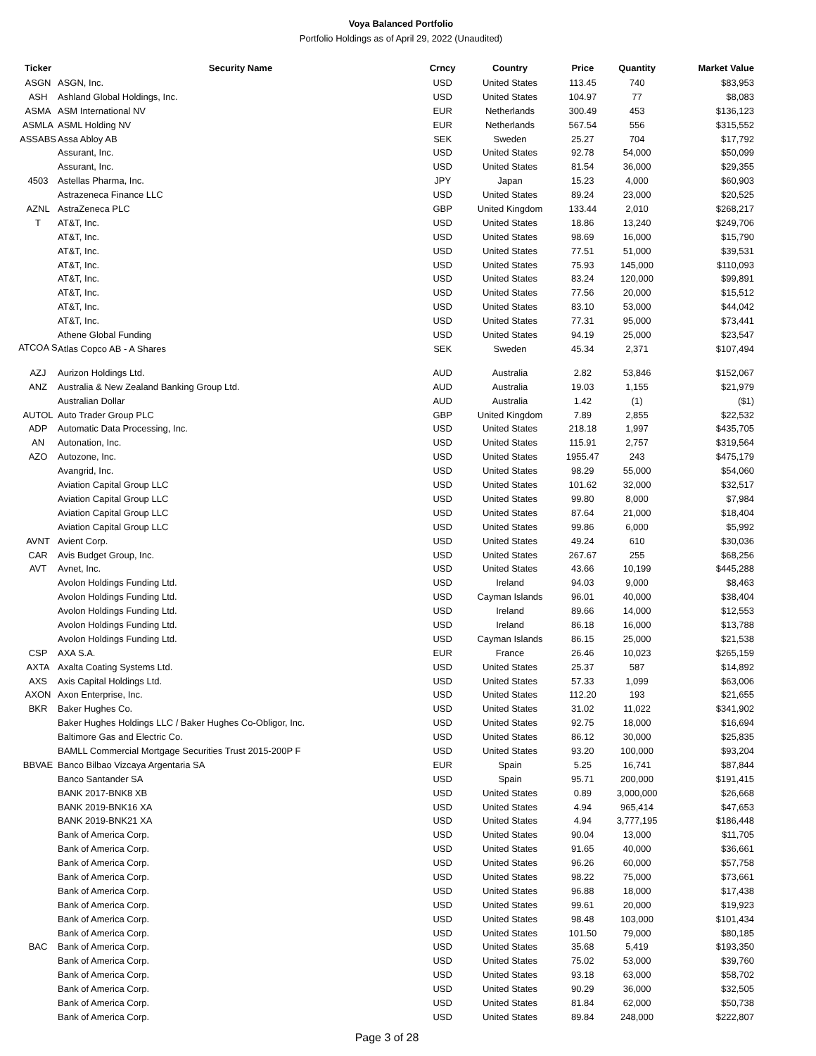Voya Balanced Portfolio
Portfolio Holdings as of April 29, 2022 (Unaudited)
| Ticker | Security Name | Crncy | Country | Price | Quantity | Market Value |
| --- | --- | --- | --- | --- | --- | --- |
| ASGN | ASGN, Inc. | USD | United States | 113.45 | 740 | $83,953 |
| ASH | Ashland Global Holdings, Inc. | USD | United States | 104.97 | 77 | $8,083 |
| ASMA | ASM International NV | EUR | Netherlands | 300.49 | 453 | $136,123 |
| ASMLA | ASML Holding NV | EUR | Netherlands | 567.54 | 556 | $315,552 |
| ASSABS | Assa Abloy AB | SEK | Sweden | 25.27 | 704 | $17,792 |
| | Assurant, Inc. | USD | United States | 92.78 | 54,000 | $50,099 |
| | Assurant, Inc. | USD | United States | 81.54 | 36,000 | $29,355 |
| 4503 | Astellas Pharma, Inc. | JPY | Japan | 15.23 | 4,000 | $60,903 |
| | Astrazeneca Finance LLC | USD | United States | 89.24 | 23,000 | $20,525 |
| AZNL | AstraZeneca PLC | GBP | United Kingdom | 133.44 | 2,010 | $268,217 |
| T | AT&T, Inc. | USD | United States | 18.86 | 13,240 | $249,706 |
| | AT&T, Inc. | USD | United States | 98.69 | 16,000 | $15,790 |
| | AT&T, Inc. | USD | United States | 77.51 | 51,000 | $39,531 |
| | AT&T, Inc. | USD | United States | 75.93 | 145,000 | $110,093 |
| | AT&T, Inc. | USD | United States | 83.24 | 120,000 | $99,891 |
| | AT&T, Inc. | USD | United States | 77.56 | 20,000 | $15,512 |
| | AT&T, Inc. | USD | United States | 83.10 | 53,000 | $44,042 |
| | AT&T, Inc. | USD | United States | 77.31 | 95,000 | $73,441 |
| | Athene Global Funding | USD | United States | 94.19 | 25,000 | $23,547 |
| ATCOA S | Atlas Copco AB - A Shares | SEK | Sweden | 45.34 | 2,371 | $107,494 |
| AZJ | Aurizon Holdings Ltd. | AUD | Australia | 2.82 | 53,846 | $152,067 |
| ANZ | Australia & New Zealand Banking Group Ltd. | AUD | Australia | 19.03 | 1,155 | $21,979 |
| | Australian Dollar | AUD | Australia | 1.42 | (1) | ($1) |
| AUTOL | Auto Trader Group PLC | GBP | United Kingdom | 7.89 | 2,855 | $22,532 |
| ADP | Automatic Data Processing, Inc. | USD | United States | 218.18 | 1,997 | $435,705 |
| AN | Autonation, Inc. | USD | United States | 115.91 | 2,757 | $319,564 |
| AZO | Autozone, Inc. | USD | United States | 1955.47 | 243 | $475,179 |
| | Avangrid, Inc. | USD | United States | 98.29 | 55,000 | $54,060 |
| | Aviation Capital Group LLC | USD | United States | 101.62 | 32,000 | $32,517 |
| | Aviation Capital Group LLC | USD | United States | 99.80 | 8,000 | $7,984 |
| | Aviation Capital Group LLC | USD | United States | 87.64 | 21,000 | $18,404 |
| | Aviation Capital Group LLC | USD | United States | 99.86 | 6,000 | $5,992 |
| AVNT | Avient Corp. | USD | United States | 49.24 | 610 | $30,036 |
| CAR | Avis Budget Group, Inc. | USD | United States | 267.67 | 255 | $68,256 |
| AVT | Avnet, Inc. | USD | United States | 43.66 | 10,199 | $445,288 |
| | Avolon Holdings Funding Ltd. | USD | Ireland | 94.03 | 9,000 | $8,463 |
| | Avolon Holdings Funding Ltd. | USD | Cayman Islands | 96.01 | 40,000 | $38,404 |
| | Avolon Holdings Funding Ltd. | USD | Ireland | 89.66 | 14,000 | $12,553 |
| | Avolon Holdings Funding Ltd. | USD | Ireland | 86.18 | 16,000 | $13,788 |
| | Avolon Holdings Funding Ltd. | USD | Cayman Islands | 86.15 | 25,000 | $21,538 |
| CSP | AXA S.A. | EUR | France | 26.46 | 10,023 | $265,159 |
| AXTA | Axalta Coating Systems Ltd. | USD | United States | 25.37 | 587 | $14,892 |
| AXS | Axis Capital Holdings Ltd. | USD | United States | 57.33 | 1,099 | $63,006 |
| AXON | Axon Enterprise, Inc. | USD | United States | 112.20 | 193 | $21,655 |
| BKR | Baker Hughes Co. | USD | United States | 31.02 | 11,022 | $341,902 |
| | Baker Hughes Holdings LLC / Baker Hughes Co-Obligor, Inc. | USD | United States | 92.75 | 18,000 | $16,694 |
| | Baltimore Gas and Electric Co. | USD | United States | 86.12 | 30,000 | $25,835 |
| | BAMLL Commercial Mortgage Securities Trust 2015-200P F | USD | United States | 93.20 | 100,000 | $93,204 |
| BBVAE | Banco Bilbao Vizcaya Argentaria SA | EUR | Spain | 5.25 | 16,741 | $87,844 |
| | Banco Santander SA | USD | Spain | 95.71 | 200,000 | $191,415 |
| | BANK 2017-BNK8 XB | USD | United States | 0.89 | 3,000,000 | $26,668 |
| | BANK 2019-BNK16 XA | USD | United States | 4.94 | 965,414 | $47,653 |
| | BANK 2019-BNK21 XA | USD | United States | 4.94 | 3,777,195 | $186,448 |
| | Bank of America Corp. | USD | United States | 90.04 | 13,000 | $11,705 |
| | Bank of America Corp. | USD | United States | 91.65 | 40,000 | $36,661 |
| | Bank of America Corp. | USD | United States | 96.26 | 60,000 | $57,758 |
| | Bank of America Corp. | USD | United States | 98.22 | 75,000 | $73,661 |
| | Bank of America Corp. | USD | United States | 96.88 | 18,000 | $17,438 |
| | Bank of America Corp. | USD | United States | 99.61 | 20,000 | $19,923 |
| | Bank of America Corp. | USD | United States | 98.48 | 103,000 | $101,434 |
| | Bank of America Corp. | USD | United States | 101.50 | 79,000 | $80,185 |
| BAC | Bank of America Corp. | USD | United States | 35.68 | 5,419 | $193,350 |
| | Bank of America Corp. | USD | United States | 75.02 | 53,000 | $39,760 |
| | Bank of America Corp. | USD | United States | 93.18 | 63,000 | $58,702 |
| | Bank of America Corp. | USD | United States | 90.29 | 36,000 | $32,505 |
| | Bank of America Corp. | USD | United States | 81.84 | 62,000 | $50,738 |
| | Bank of America Corp. | USD | United States | 89.84 | 248,000 | $222,807 |
Page 3 of 28